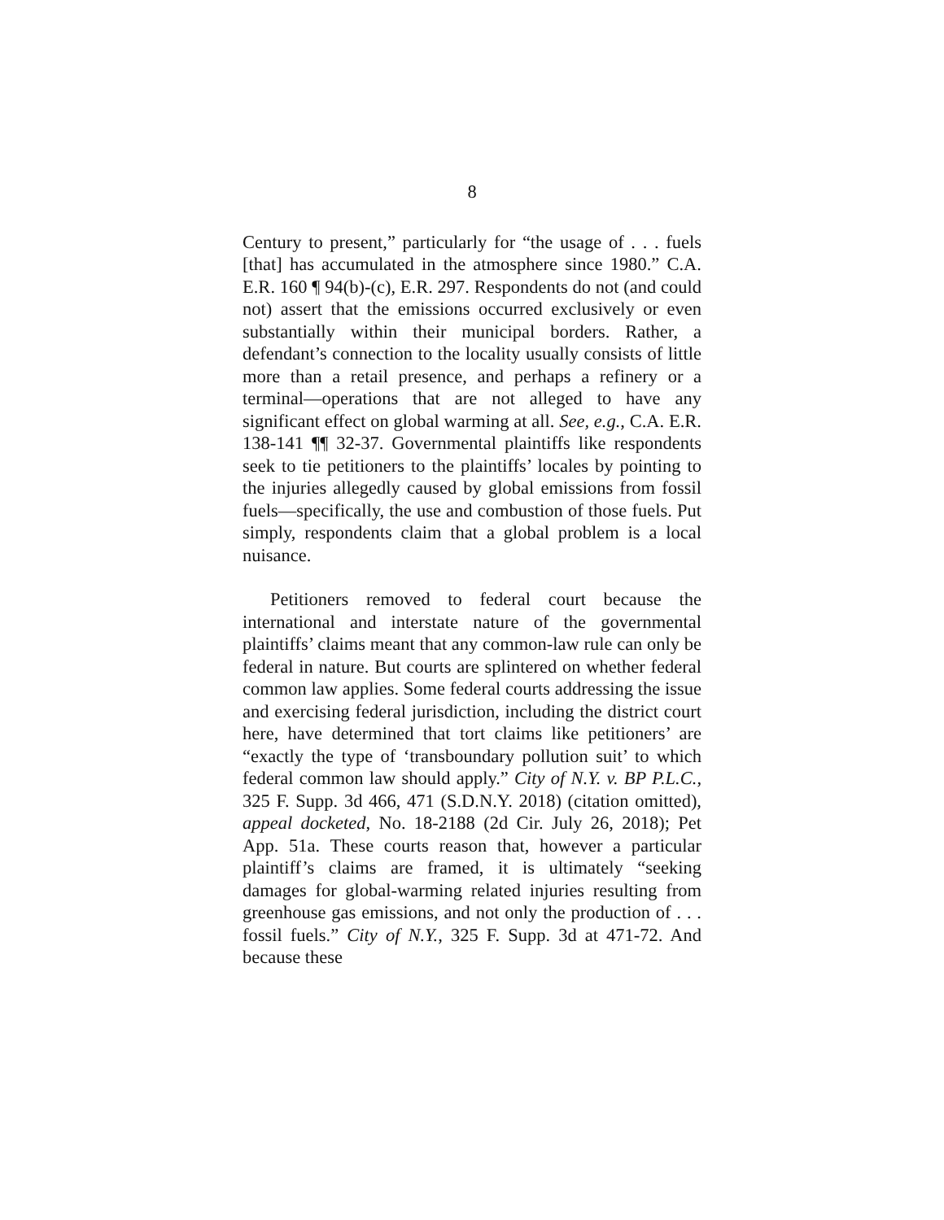8
Century to present,” particularly for “the usage of . . . fuels [that] has accumulated in the atmosphere since 1980.” C.A. E.R. 160 ¶ 94(b)-(c), E.R. 297. Respondents do not (and could not) assert that the emissions occurred exclusively or even substantially within their municipal borders. Rather, a defendant’s connection to the locality usually consists of little more than a retail presence, and perhaps a refinery or a terminal—operations that are not alleged to have any significant effect on global warming at all. See, e.g., C.A. E.R. 138-141 ¶¶ 32-37. Governmental plaintiffs like respondents seek to tie petitioners to the plaintiffs’ locales by pointing to the injuries allegedly caused by global emissions from fossil fuels—specifically, the use and combustion of those fuels. Put simply, respondents claim that a global problem is a local nuisance.
Petitioners removed to federal court because the international and interstate nature of the governmental plaintiffs’ claims meant that any common-law rule can only be federal in nature. But courts are splintered on whether federal common law applies. Some federal courts addressing the issue and exercising federal jurisdiction, including the district court here, have determined that tort claims like petitioners’ are “exactly the type of ‘transboundary pollution suit’ to which federal common law should apply.” City of N.Y. v. BP P.L.C., 325 F. Supp. 3d 466, 471 (S.D.N.Y. 2018) (citation omitted), appeal docketed, No. 18-2188 (2d Cir. July 26, 2018); Pet App. 51a. These courts reason that, however a particular plaintiff’s claims are framed, it is ultimately “seeking damages for global-warming related injuries resulting from greenhouse gas emissions, and not only the production of . . . fossil fuels.” City of N.Y., 325 F. Supp. 3d at 471-72. And because these